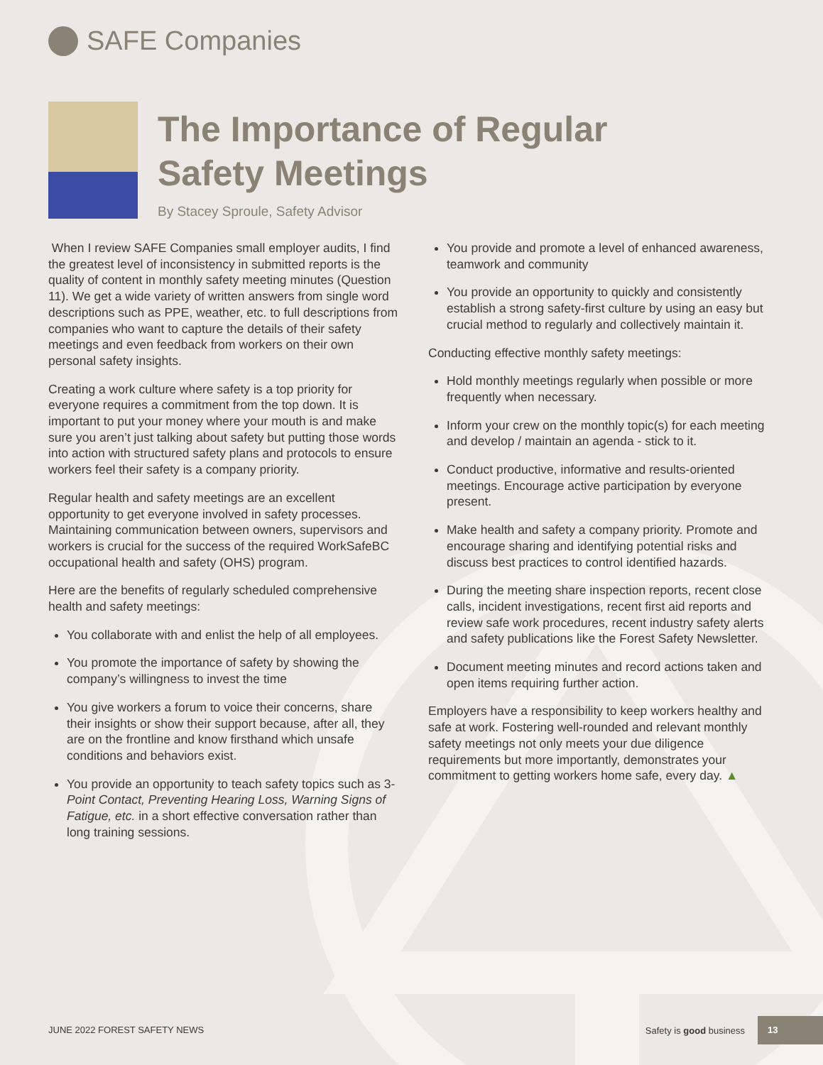SAFE Companies
The Importance of Regular
Safety Meetings
By Stacey Sproule, Safety Advisor
When I review SAFE Companies small employer audits, I find the greatest level of inconsistency in submitted reports is the quality of content in monthly safety meeting minutes (Question 11). We get a wide variety of written answers from single word descriptions such as PPE, weather, etc. to full descriptions from companies who want to capture the details of their safety meetings and even feedback from workers on their own personal safety insights.
Creating a work culture where safety is a top priority for everyone requires a commitment from the top down. It is important to put your money where your mouth is and make sure you aren’t just talking about safety but putting those words into action with structured safety plans and protocols to ensure workers feel their safety is a company priority.
Regular health and safety meetings are an excellent opportunity to get everyone involved in safety processes. Maintaining communication between owners, supervisors and workers is crucial for the success of the required WorkSafeBC occupational health and safety (OHS) program.
Here are the benefits of regularly scheduled comprehensive health and safety meetings:
You collaborate with and enlist the help of all employees.
You promote the importance of safety by showing the company’s willingness to invest the time
You give workers a forum to voice their concerns, share their insights or show their support because, after all, they are on the frontline and know firsthand which unsafe conditions and behaviors exist.
You provide an opportunity to teach safety topics such as 3- Point Contact, Preventing Hearing Loss, Warning Signs of Fatigue, etc. in a short effective conversation rather than long training sessions.
You provide and promote a level of enhanced awareness, teamwork and community
You provide an opportunity to quickly and consistently establish a strong safety-first culture by using an easy but crucial method to regularly and collectively maintain it.
Conducting effective monthly safety meetings:
Hold monthly meetings regularly when possible or more frequently when necessary.
Inform your crew on the monthly topic(s) for each meeting and develop / maintain an agenda - stick to it.
Conduct productive, informative and results-oriented meetings. Encourage active participation by everyone present.
Make health and safety a company priority. Promote and encourage sharing and identifying potential risks and discuss best practices to control identified hazards.
During the meeting share inspection reports, recent close calls, incident investigations, recent first aid reports and review safe work procedures, recent industry safety alerts and safety publications like the Forest Safety Newsletter.
Document meeting minutes and record actions taken and open items requiring further action.
Employers have a responsibility to keep workers healthy and safe at work. Fostering well-rounded and relevant monthly safety meetings not only meets your due diligence requirements but more importantly, demonstrates your commitment to getting workers home safe, every day. ▲
JUNE 2022 FOREST SAFETY NEWS
Safety is good business
13